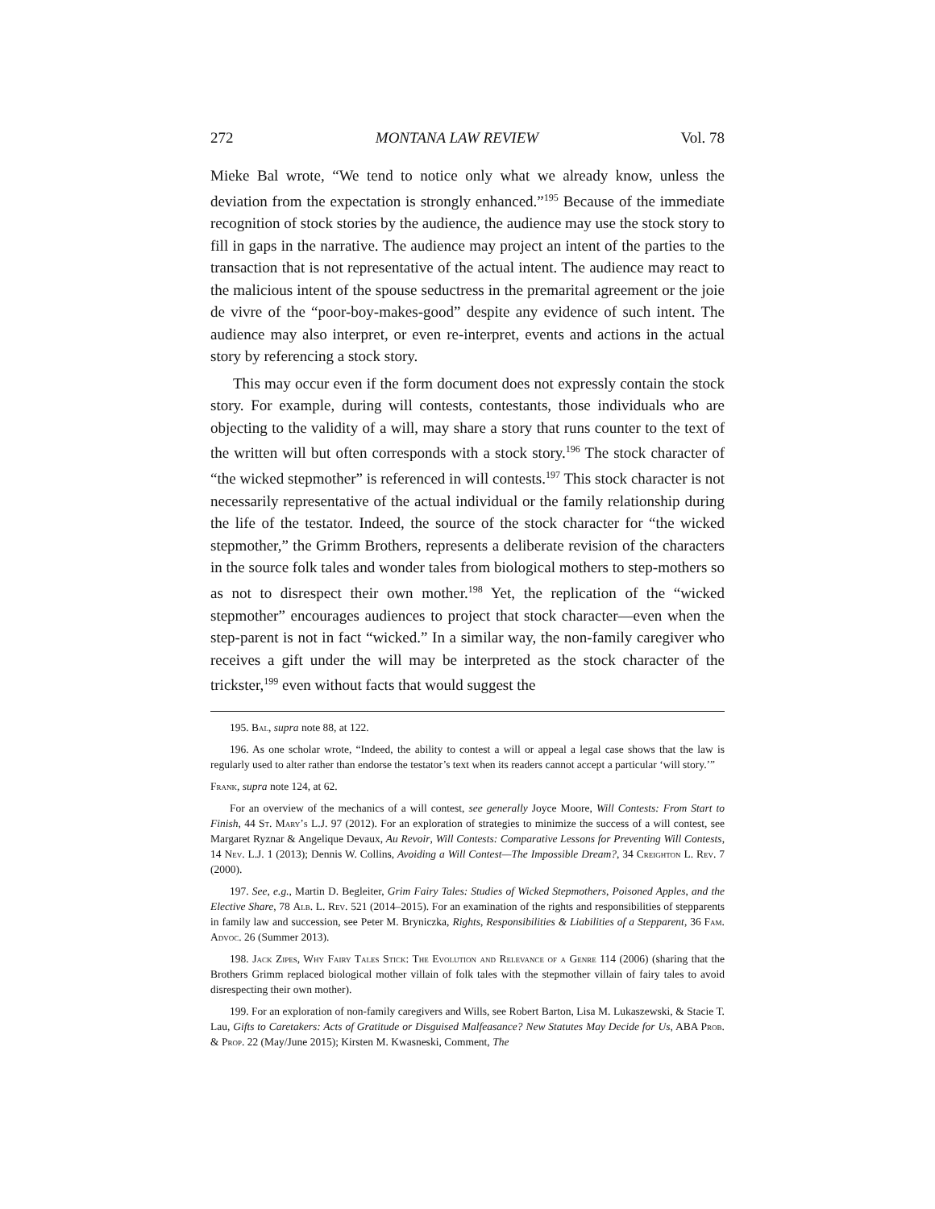272 MONTANA LAW REVIEW Vol. 78
Mieke Bal wrote, “We tend to notice only what we already know, unless the deviation from the expectation is strongly enhanced.”<sup>195</sup> Because of the immediate recognition of stock stories by the audience, the audience may use the stock story to fill in gaps in the narrative. The audience may project an intent of the parties to the transaction that is not representative of the actual intent. The audience may react to the malicious intent of the spouse seductress in the premarital agreement or the joie de vivre of the “poor-boy-makes-good” despite any evidence of such intent. The audience may also interpret, or even re-interpret, events and actions in the actual story by referencing a stock story.
This may occur even if the form document does not expressly contain the stock story. For example, during will contests, contestants, those individuals who are objecting to the validity of a will, may share a story that runs counter to the text of the written will but often corresponds with a stock story.<sup>196</sup> The stock character of “the wicked stepmother” is referenced in will contests.<sup>197</sup> This stock character is not necessarily representative of the actual individual or the family relationship during the life of the testator. Indeed, the source of the stock character for “the wicked stepmother,” the Grimm Brothers, represents a deliberate revision of the characters in the source folk tales and wonder tales from biological mothers to step-mothers so as not to disrespect their own mother.<sup>198</sup> Yet, the replication of the “wicked stepmother” encourages audiences to project that stock character—even when the step-parent is not in fact “wicked.” In a similar way, the non-family caregiver who receives a gift under the will may be interpreted as the stock character of the trickster,<sup>199</sup> even without facts that would suggest the
195. Bal, supra note 88, at 122.
196. As one scholar wrote, “Indeed, the ability to contest a will or appeal a legal case shows that the law is regularly used to alter rather than endorse the testator’s text when its readers cannot accept a particular ‘will story.’”
Frank, supra note 124, at 62.
For an overview of the mechanics of a will contest, see generally Joyce Moore, Will Contests: From Start to Finish, 44 St. Mary’s L.J. 97 (2012). For an exploration of strategies to minimize the success of a will contest, see Margaret Ryznar & Angelique Devaux, Au Revoir, Will Contests: Comparative Lessons for Preventing Will Contests, 14 Nev. L.J. 1 (2013); Dennis W. Collins, Avoiding a Will Contest—The Impossible Dream?, 34 Creighton L. Rev. 7 (2000).
197. See, e.g., Martin D. Begleiter, Grim Fairy Tales: Studies of Wicked Stepmothers, Poisoned Apples, and the Elective Share, 78 Alb. L. Rev. 521 (2014–2015). For an examination of the rights and responsibilities of stepparents in family law and succession, see Peter M. Bryniczka, Rights, Responsibilities & Liabilities of a Stepparent, 36 Fam. Advoc. 26 (Summer 2013).
198. Jack Zipes, Why Fairy Tales Stick: The Evolution and Relevance of a Genre 114 (2006) (sharing that the Brothers Grimm replaced biological mother villain of folk tales with the stepmother villain of fairy tales to avoid disrespecting their own mother).
199. For an exploration of non-family caregivers and Wills, see Robert Barton, Lisa M. Lukaszewski, & Stacie T. Lau, Gifts to Caretakers: Acts of Gratitude or Disguised Malfeasance? New Statutes May Decide for Us, ABA Prob. & Prop. 22 (May/June 2015); Kirsten M. Kwasneski, Comment, The